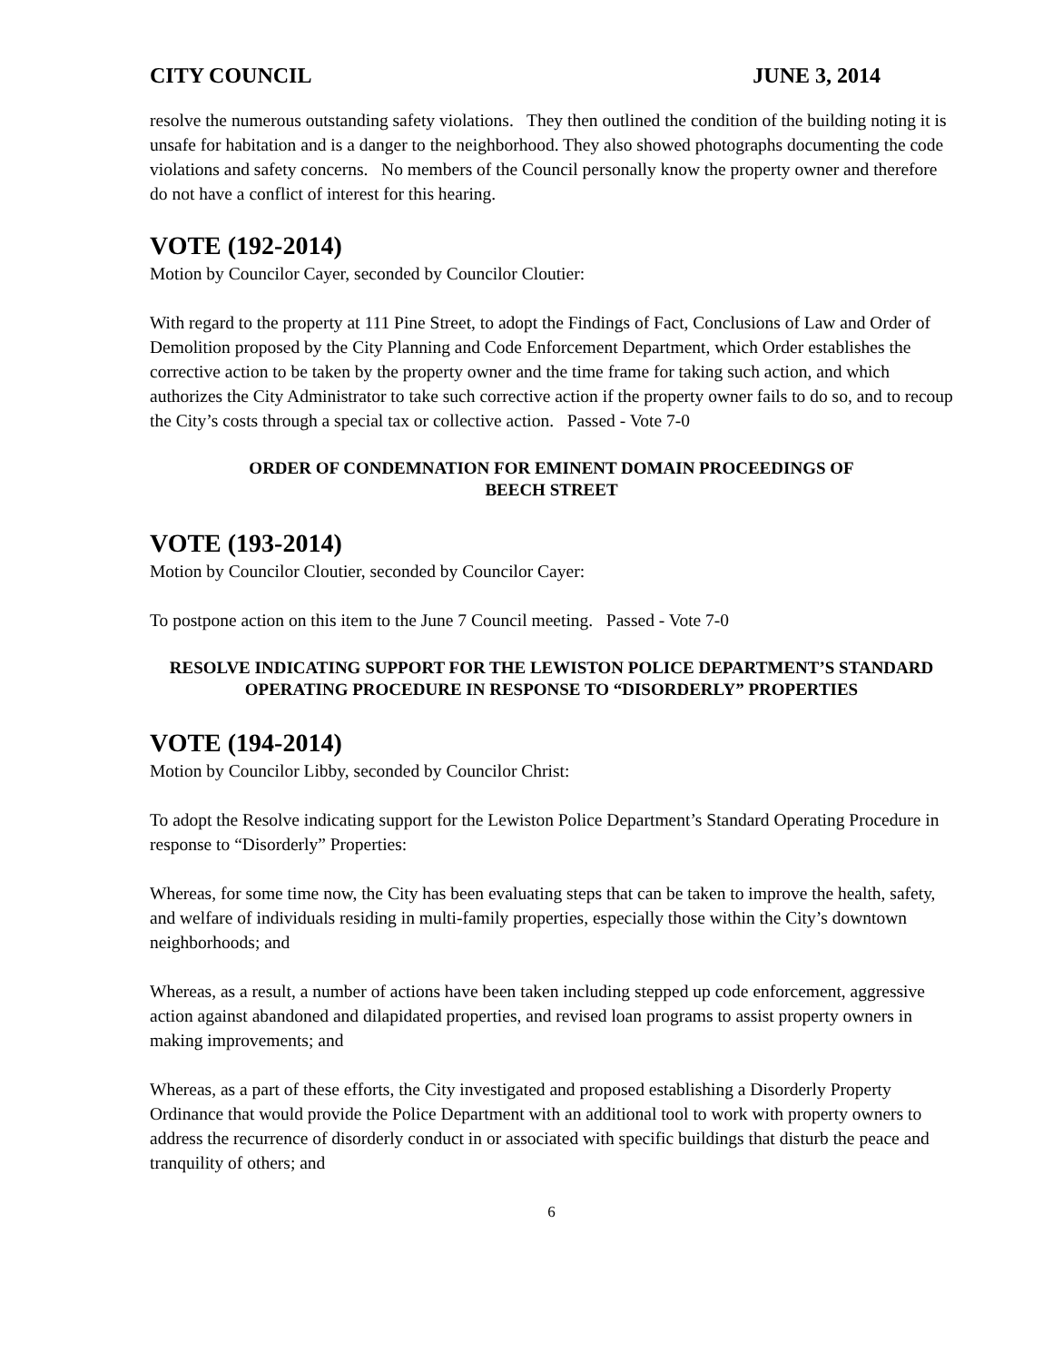CITY COUNCIL JUNE 3, 2014
resolve the numerous outstanding safety violations. They then outlined the condition of the building noting it is unsafe for habitation and is a danger to the neighborhood. They also showed photographs documenting the code violations and safety concerns. No members of the Council personally know the property owner and therefore do not have a conflict of interest for this hearing.
VOTE (192-2014)
Motion by Councilor Cayer, seconded by Councilor Cloutier:
With regard to the property at 111 Pine Street, to adopt the Findings of Fact, Conclusions of Law and Order of Demolition proposed by the City Planning and Code Enforcement Department, which Order establishes the corrective action to be taken by the property owner and the time frame for taking such action, and which authorizes the City Administrator to take such corrective action if the property owner fails to do so, and to recoup the City’s costs through a special tax or collective action. Passed - Vote 7-0
ORDER OF CONDEMNATION FOR EMINENT DOMAIN PROCEEDINGS OF
BEECH STREET
VOTE (193-2014)
Motion by Councilor Cloutier, seconded by Councilor Cayer:
To postpone action on this item to the June 7 Council meeting. Passed - Vote 7-0
RESOLVE INDICATING SUPPORT FOR THE LEWISTON POLICE DEPARTMENT’S STANDARD OPERATING PROCEDURE IN RESPONSE TO “DISORDERLY” PROPERTIES
VOTE (194-2014)
Motion by Councilor Libby, seconded by Councilor Christ:
To adopt the Resolve indicating support for the Lewiston Police Department’s Standard Operating Procedure in response to “Disorderly” Properties:
Whereas, for some time now, the City has been evaluating steps that can be taken to improve the health, safety, and welfare of individuals residing in multi-family properties, especially those within the City’s downtown neighborhoods; and
Whereas, as a result, a number of actions have been taken including stepped up code enforcement, aggressive action against abandoned and dilapidated properties, and revised loan programs to assist property owners in making improvements; and
Whereas, as a part of these efforts, the City investigated and proposed establishing a Disorderly Property Ordinance that would provide the Police Department with an additional tool to work with property owners to address the recurrence of disorderly conduct in or associated with specific buildings that disturb the peace and tranquility of others; and
6